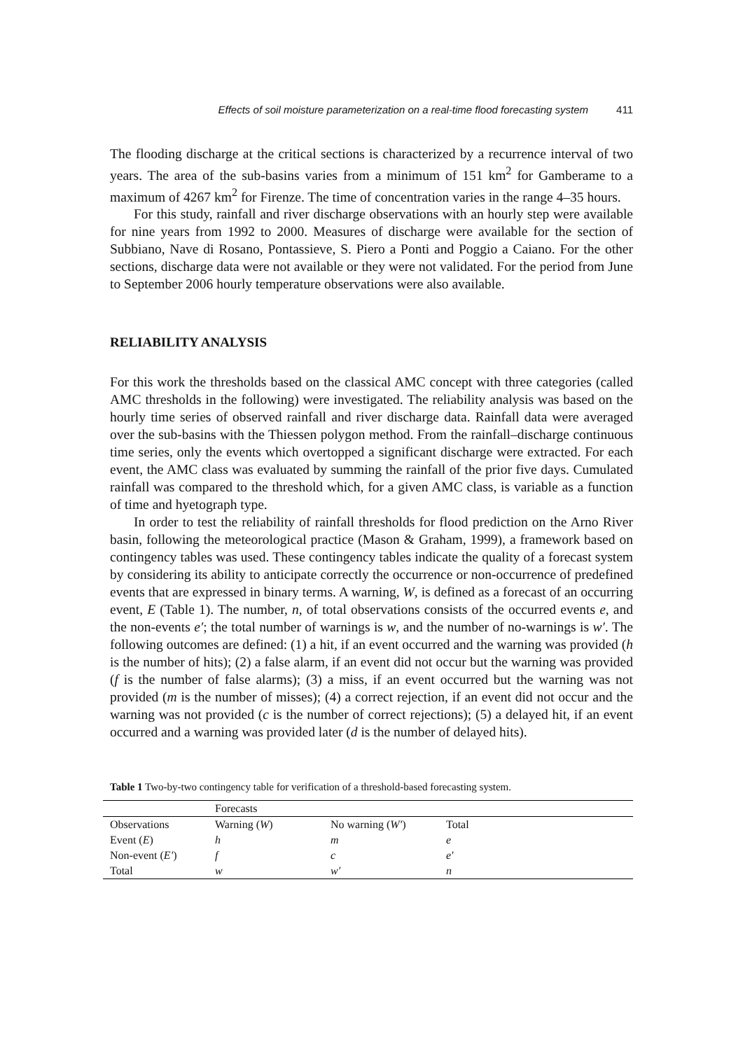Effects of soil moisture parameterization on a real-time flood forecasting system 411
The flooding discharge at the critical sections is characterized by a recurrence interval of two years. The area of the sub-basins varies from a minimum of 151 km<sup>2</sup> for Gamberame to a maximum of 4267 km<sup>2</sup> for Firenze. The time of concentration varies in the range 4–35 hours.
For this study, rainfall and river discharge observations with an hourly step were available for nine years from 1992 to 2000. Measures of discharge were available for the section of Subbiano, Nave di Rosano, Pontassieve, S. Piero a Ponti and Poggio a Caiano. For the other sections, discharge data were not available or they were not validated. For the period from June to September 2006 hourly temperature observations were also available.
RELIABILITY ANALYSIS
For this work the thresholds based on the classical AMC concept with three categories (called AMC thresholds in the following) were investigated. The reliability analysis was based on the hourly time series of observed rainfall and river discharge data. Rainfall data were averaged over the sub-basins with the Thiessen polygon method. From the rainfall–discharge continuous time series, only the events which overtopped a significant discharge were extracted. For each event, the AMC class was evaluated by summing the rainfall of the prior five days. Cumulated rainfall was compared to the threshold which, for a given AMC class, is variable as a function of time and hyetograph type.
In order to test the reliability of rainfall thresholds for flood prediction on the Arno River basin, following the meteorological practice (Mason & Graham, 1999), a framework based on contingency tables was used. These contingency tables indicate the quality of a forecast system by considering its ability to anticipate correctly the occurrence or non-occurrence of predefined events that are expressed in binary terms. A warning, W, is defined as a forecast of an occurring event, E (Table 1). The number, n, of total observations consists of the occurred events e, and the non-events e′; the total number of warnings is w, and the number of no-warnings is w′. The following outcomes are defined: (1) a hit, if an event occurred and the warning was provided (h is the number of hits); (2) a false alarm, if an event did not occur but the warning was provided (f is the number of false alarms); (3) a miss, if an event occurred but the warning was not provided (m is the number of misses); (4) a correct rejection, if an event did not occur and the warning was not provided (c is the number of correct rejections); (5) a delayed hit, if an event occurred and a warning was provided later (d is the number of delayed hits).
Table 1 Two-by-two contingency table for verification of a threshold-based forecasting system.
| | Forecasts | | |
| Observations | Warning ( W ) | No warning ( W′ ) | Total |
| Event ( E ) | h | m | e |
| Non-event ( E′ ) | f | c | e′ |
| Total | w | w′ | n |